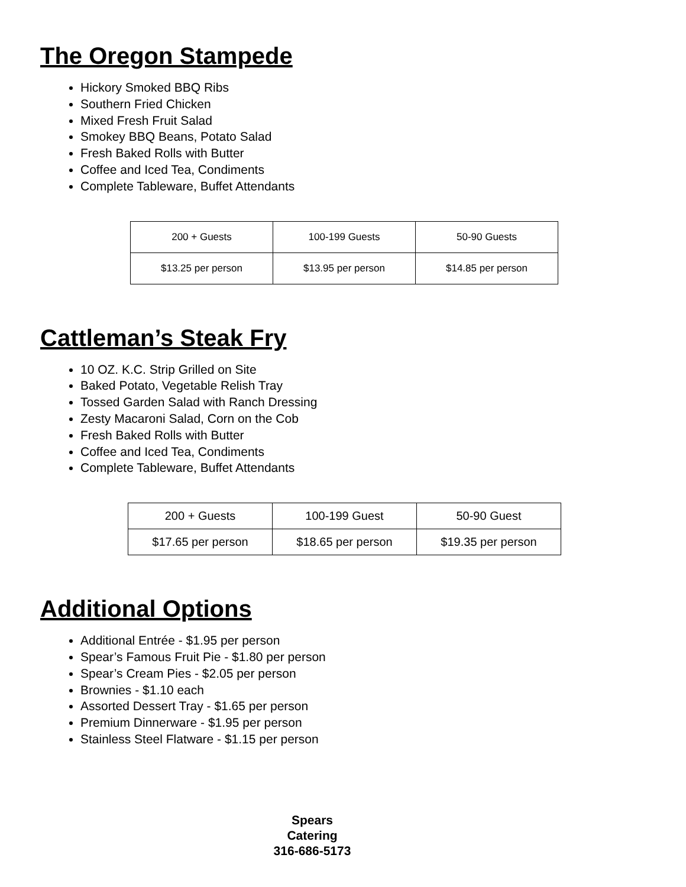The Oregon Stampede
Hickory Smoked BBQ Ribs
Southern Fried Chicken
Mixed Fresh Fruit Salad
Smokey BBQ Beans, Potato Salad
Fresh Baked Rolls with Butter
Coffee and Iced Tea, Condiments
Complete Tableware, Buffet Attendants
| 200 + Guests | 100-199 Guests | 50-90 Guests |
| $13.25 per person | $13.95 per person | $14.85 per person |
Cattleman’s Steak Fry
10 OZ. K.C. Strip Grilled on Site
Baked Potato, Vegetable Relish Tray
Tossed Garden Salad with Ranch Dressing
Zesty Macaroni Salad, Corn on the Cob
Fresh Baked Rolls with Butter
Coffee and Iced Tea, Condiments
Complete Tableware, Buffet Attendants
| 200 + Guests | 100-199 Guest | 50-90 Guest |
| $17.65 per person | $18.65 per person | $19.35 per person |
Additional Options
Additional Entrée - $1.95 per person
Spear’s Famous Fruit Pie - $1.80 per person
Spear’s Cream Pies - $2.05 per person
Brownies - $1.10 each
Assorted Dessert Tray - $1.65 per person
Premium Dinnerware - $1.95 per person
Stainless Steel Flatware - $1.15 per person
Spears Catering
316-686-5173